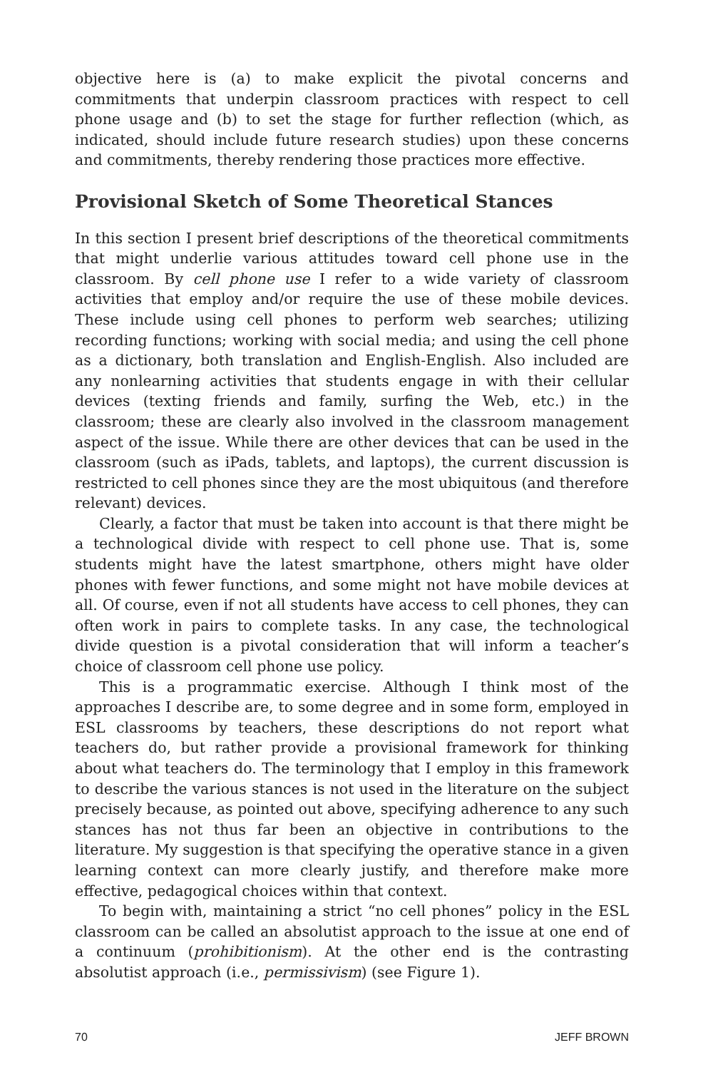objective here is (a) to make explicit the pivotal concerns and commitments that underpin classroom practices with respect to cell phone usage and (b) to set the stage for further reflection (which, as indicated, should include future research studies) upon these concerns and commitments, thereby rendering those practices more effective.
Provisional Sketch of Some Theoretical Stances
In this section I present brief descriptions of the theoretical commitments that might underlie various attitudes toward cell phone use in the classroom. By cell phone use I refer to a wide variety of classroom activities that employ and/or require the use of these mobile devices. These include using cell phones to perform web searches; utilizing recording functions; working with social media; and using the cell phone as a dictionary, both translation and English-English. Also included are any nonlearning activities that students engage in with their cellular devices (texting friends and family, surfing the Web, etc.) in the classroom; these are clearly also involved in the classroom management aspect of the issue. While there are other devices that can be used in the classroom (such as iPads, tablets, and laptops), the current discussion is restricted to cell phones since they are the most ubiquitous (and therefore relevant) devices.
Clearly, a factor that must be taken into account is that there might be a technological divide with respect to cell phone use. That is, some students might have the latest smartphone, others might have older phones with fewer functions, and some might not have mobile devices at all. Of course, even if not all students have access to cell phones, they can often work in pairs to complete tasks. In any case, the technological divide question is a pivotal consideration that will inform a teacher’s choice of classroom cell phone use policy.
This is a programmatic exercise. Although I think most of the approaches I describe are, to some degree and in some form, employed in ESL classrooms by teachers, these descriptions do not report what teachers do, but rather provide a provisional framework for thinking about what teachers do. The terminology that I employ in this framework to describe the various stances is not used in the literature on the subject precisely because, as pointed out above, specifying adherence to any such stances has not thus far been an objective in contributions to the literature. My suggestion is that specifying the operative stance in a given learning context can more clearly justify, and therefore make more effective, pedagogical choices within that context.
To begin with, maintaining a strict “no cell phones” policy in the ESL classroom can be called an absolutist approach to the issue at one end of a continuum (prohibitionism). At the other end is the contrasting absolutist approach (i.e., permissivism) (see Figure 1).
70 JEFF BROWN